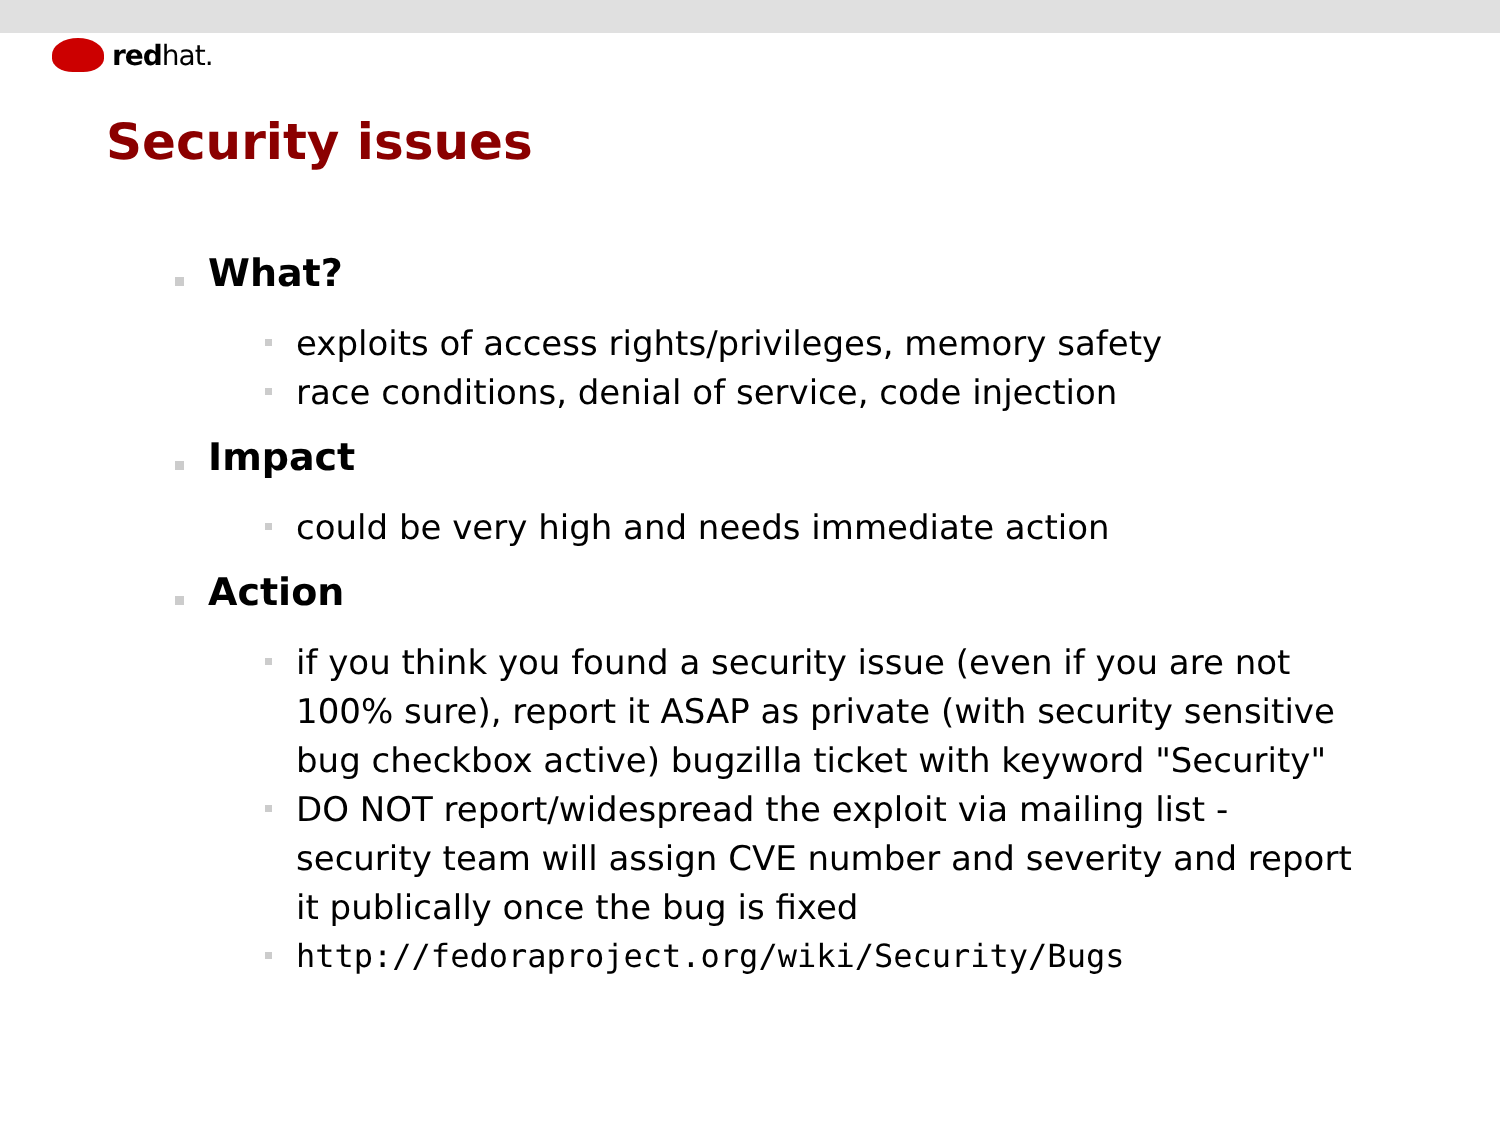redhat.
Security issues
What?
exploits of access rights/privileges, memory safety
race conditions, denial of service, code injection
Impact
could be very high and needs immediate action
Action
if you think you found a security issue (even if you are not 100% sure), report it ASAP as private (with security sensitive bug checkbox active) bugzilla ticket with keyword "Security"
DO NOT report/widespread the exploit via mailing list - security team will assign CVE number and severity and report it publically once the bug is fixed
http://fedoraproject.org/wiki/Security/Bugs